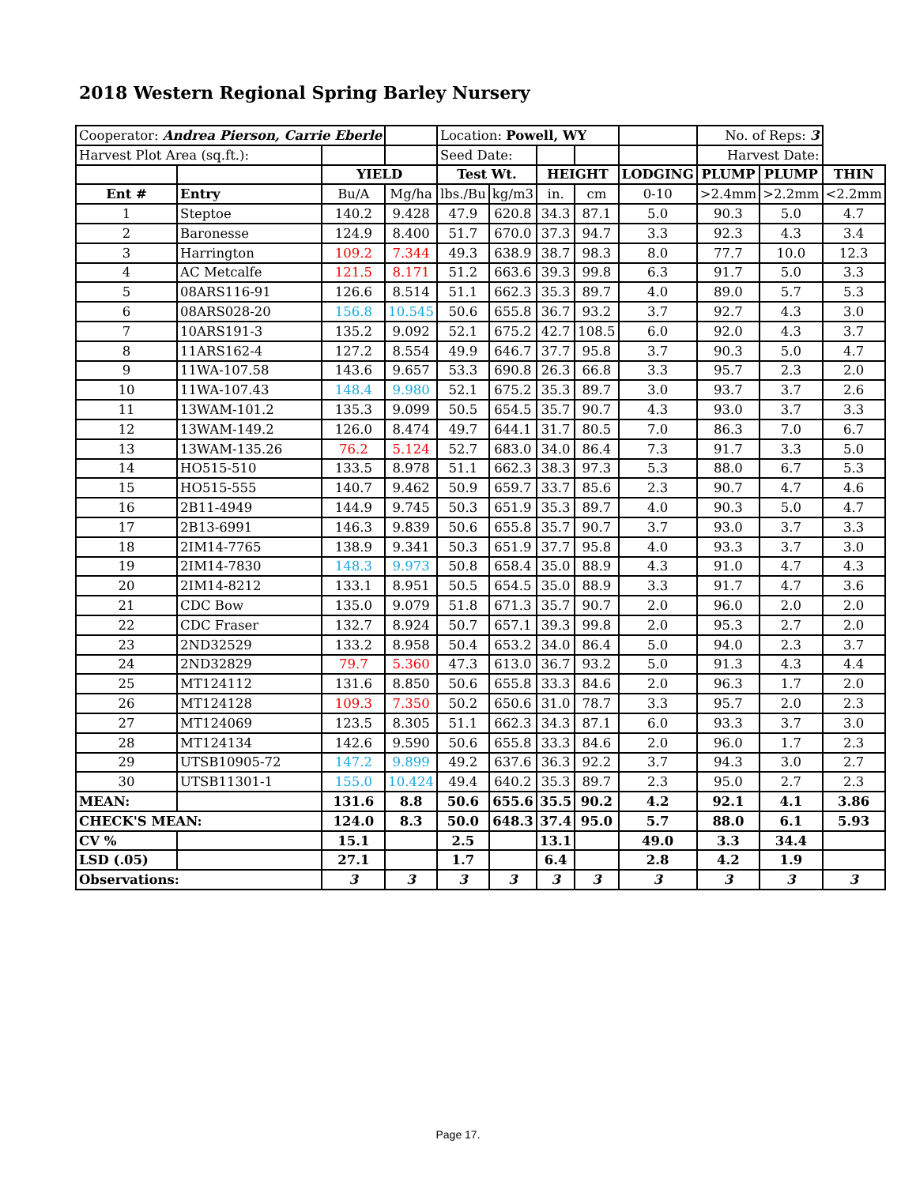2018 Western Regional Spring Barley Nursery
| Cooperator: Andrea Pierson, Carrie Eberle | | | | Location: Powell, WY | | | | | No. of Reps: 3 | | |
| Harvest Plot Area (sq.ft.): | | | | Seed Date: | | | | | Harvest Date: | | |
| | | YIELD | | Test Wt. | | HEIGHT | | LODGING | PLUMP | PLUMP | THIN |
| Ent # | Entry | Bu/A | Mg/ha | lbs./Bu | kg/m3 | in. | cm | 0-10 | >2.4mm | >2.2mm | <2.2mm |
| 1 | Steptoe | 140.2 | 9.428 | 47.9 | 620.8 | 34.3 | 87.1 | 5.0 | 90.3 | 5.0 | 4.7 |
| 2 | Baronesse | 124.9 | 8.400 | 51.7 | 670.0 | 37.3 | 94.7 | 3.3 | 92.3 | 4.3 | 3.4 |
| 3 | Harrington | 109.2 | 7.344 | 49.3 | 638.9 | 38.7 | 98.3 | 8.0 | 77.7 | 10.0 | 12.3 |
| 4 | AC Metcalfe | 121.5 | 8.171 | 51.2 | 663.6 | 39.3 | 99.8 | 6.3 | 91.7 | 5.0 | 3.3 |
| 5 | 08ARS116-91 | 126.6 | 8.514 | 51.1 | 662.3 | 35.3 | 89.7 | 4.0 | 89.0 | 5.7 | 5.3 |
| 6 | 08ARS028-20 | 156.8 | 10.545 | 50.6 | 655.8 | 36.7 | 93.2 | 3.7 | 92.7 | 4.3 | 3.0 |
| 7 | 10ARS191-3 | 135.2 | 9.092 | 52.1 | 675.2 | 42.7 | 108.5 | 6.0 | 92.0 | 4.3 | 3.7 |
| 8 | 11ARS162-4 | 127.2 | 8.554 | 49.9 | 646.7 | 37.7 | 95.8 | 3.7 | 90.3 | 5.0 | 4.7 |
| 9 | 11WA-107.58 | 143.6 | 9.657 | 53.3 | 690.8 | 26.3 | 66.8 | 3.3 | 95.7 | 2.3 | 2.0 |
| 10 | 11WA-107.43 | 148.4 | 9.980 | 52.1 | 675.2 | 35.3 | 89.7 | 3.0 | 93.7 | 3.7 | 2.6 |
| 11 | 13WAM-101.2 | 135.3 | 9.099 | 50.5 | 654.5 | 35.7 | 90.7 | 4.3 | 93.0 | 3.7 | 3.3 |
| 12 | 13WAM-149.2 | 126.0 | 8.474 | 49.7 | 644.1 | 31.7 | 80.5 | 7.0 | 86.3 | 7.0 | 6.7 |
| 13 | 13WAM-135.26 | 76.2 | 5.124 | 52.7 | 683.0 | 34.0 | 86.4 | 7.3 | 91.7 | 3.3 | 5.0 |
| 14 | HO515-510 | 133.5 | 8.978 | 51.1 | 662.3 | 38.3 | 97.3 | 5.3 | 88.0 | 6.7 | 5.3 |
| 15 | HO515-555 | 140.7 | 9.462 | 50.9 | 659.7 | 33.7 | 85.6 | 2.3 | 90.7 | 4.7 | 4.6 |
| 16 | 2B11-4949 | 144.9 | 9.745 | 50.3 | 651.9 | 35.3 | 89.7 | 4.0 | 90.3 | 5.0 | 4.7 |
| 17 | 2B13-6991 | 146.3 | 9.839 | 50.6 | 655.8 | 35.7 | 90.7 | 3.7 | 93.0 | 3.7 | 3.3 |
| 18 | 2IM14-7765 | 138.9 | 9.341 | 50.3 | 651.9 | 37.7 | 95.8 | 4.0 | 93.3 | 3.7 | 3.0 |
| 19 | 2IM14-7830 | 148.3 | 9.973 | 50.8 | 658.4 | 35.0 | 88.9 | 4.3 | 91.0 | 4.7 | 4.3 |
| 20 | 2IM14-8212 | 133.1 | 8.951 | 50.5 | 654.5 | 35.0 | 88.9 | 3.3 | 91.7 | 4.7 | 3.6 |
| 21 | CDC Bow | 135.0 | 9.079 | 51.8 | 671.3 | 35.7 | 90.7 | 2.0 | 96.0 | 2.0 | 2.0 |
| 22 | CDC Fraser | 132.7 | 8.924 | 50.7 | 657.1 | 39.3 | 99.8 | 2.0 | 95.3 | 2.7 | 2.0 |
| 23 | 2ND32529 | 133.2 | 8.958 | 50.4 | 653.2 | 34.0 | 86.4 | 5.0 | 94.0 | 2.3 | 3.7 |
| 24 | 2ND32829 | 79.7 | 5.360 | 47.3 | 613.0 | 36.7 | 93.2 | 5.0 | 91.3 | 4.3 | 4.4 |
| 25 | MT124112 | 131.6 | 8.850 | 50.6 | 655.8 | 33.3 | 84.6 | 2.0 | 96.3 | 1.7 | 2.0 |
| 26 | MT124128 | 109.3 | 7.350 | 50.2 | 650.6 | 31.0 | 78.7 | 3.3 | 95.7 | 2.0 | 2.3 |
| 27 | MT124069 | 123.5 | 8.305 | 51.1 | 662.3 | 34.3 | 87.1 | 6.0 | 93.3 | 3.7 | 3.0 |
| 28 | MT124134 | 142.6 | 9.590 | 50.6 | 655.8 | 33.3 | 84.6 | 2.0 | 96.0 | 1.7 | 2.3 |
| 29 | UTSB10905-72 | 147.2 | 9.899 | 49.2 | 637.6 | 36.3 | 92.2 | 3.7 | 94.3 | 3.0 | 2.7 |
| 30 | UTSB11301-1 | 155.0 | 10.424 | 49.4 | 640.2 | 35.3 | 89.7 | 2.3 | 95.0 | 2.7 | 2.3 |
| MEAN: | | 131.6 | 8.8 | 50.6 | 655.6 | 35.5 | 90.2 | 4.2 | 92.1 | 4.1 | 3.86 |
| CHECK'S MEAN: | | 124.0 | 8.3 | 50.0 | 648.3 | 37.4 | 95.0 | 5.7 | 88.0 | 6.1 | 5.93 |
| CV % | | 15.1 | | 2.5 | | 13.1 | | 49.0 | 3.3 | 34.4 | |
| LSD (.05) | | 27.1 | | 1.7 | | 6.4 | | 2.8 | 4.2 | 1.9 | |
| Observations: | | 3 | 3 | 3 | 3 | 3 | 3 | 3 | 3 | 3 | 3 |
Page 17.